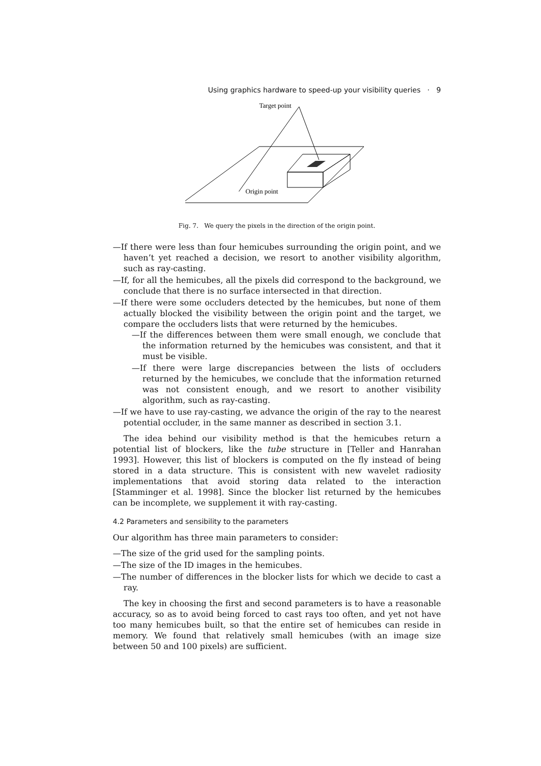Using graphics hardware to speed-up your visibility queries · 9
Target point
Origin point
Fig. 7. We query the pixels in the direction of the origin point.
—If there were less than four hemicubes surrounding the origin point, and we haven’t yet reached a decision, we resort to another visibility algorithm, such as ray-casting.
—If, for all the hemicubes, all the pixels did correspond to the background, we conclude that there is no surface intersected in that direction.
—If there were some occluders detected by the hemicubes, but none of them actually blocked the visibility between the origin point and the target, we compare the occluders lists that were returned by the hemicubes.
—If the differences between them were small enough, we conclude that the information returned by the hemicubes was consistent, and that it must be visible.
—If there were large discrepancies between the lists of occluders returned by the hemicubes, we conclude that the information returned was not consistent enough, and we resort to another visibility algorithm, such as ray-casting.
—If we have to use ray-casting, we advance the origin of the ray to the nearest potential occluder, in the same manner as described in section 3.1.
The idea behind our visibility method is that the hemicubes return a potential list of blockers, like the tube structure in [Teller and Hanrahan 1993]. However, this list of blockers is computed on the fly instead of being stored in a data structure. This is consistent with new wavelet radiosity implementations that avoid storing data related to the interaction [Stamminger et al. 1998]. Since the blocker list returned by the hemicubes can be incomplete, we supplement it with ray-casting.
4.2 Parameters and sensibility to the parameters
Our algorithm has three main parameters to consider:
—The size of the grid used for the sampling points.
—The size of the ID images in the hemicubes.
—The number of differences in the blocker lists for which we decide to cast a ray.
The key in choosing the first and second parameters is to have a reasonable accuracy, so as to avoid being forced to cast rays too often, and yet not have too many hemicubes built, so that the entire set of hemicubes can reside in memory. We found that relatively small hemicubes (with an image size between 50 and 100 pixels) are sufficient.